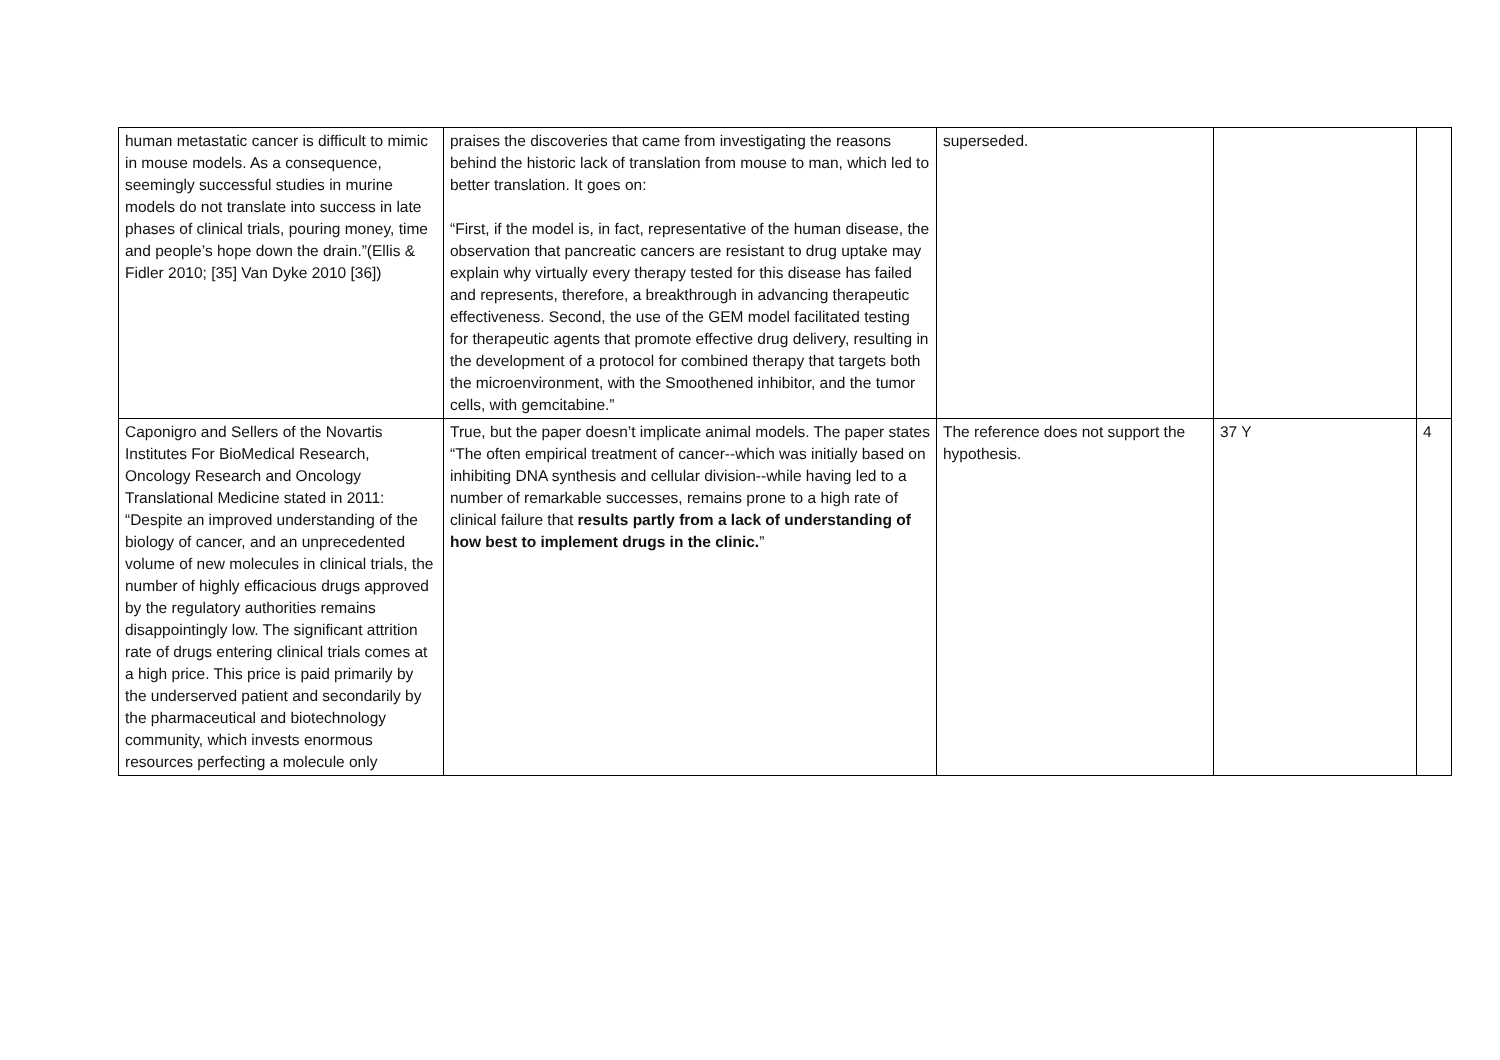| human metastatic cancer is difficult to mimic in mouse models. As a consequence, seemingly successful studies in murine models do not translate into success in late phases of clinical trials, pouring money, time and people’s hope down the drain.”(Ellis & Fidler 2010; [35] Van Dyke 2010 [36]) | praises the discoveries that came from investigating the reasons behind the historic lack of translation from mouse to man, which led to better translation. It goes on: “First, if the model is, in fact, representative of the human disease, the observation that pancreatic cancers are resistant to drug uptake may explain why virtually every therapy tested for this disease has failed and represents, therefore, a breakthrough in advancing therapeutic effectiveness. Second, the use of the GEM model facilitated testing for therapeutic agents that promote effective drug delivery, resulting in the development of a protocol for combined therapy that targets both the microenvironment, with the Smoothened inhibitor, and the tumor cells, with gemcitabine.” | superseded. | | |
| Caponigro and Sellers of the Novartis Institutes For BioMedical Research, Oncology Research and Oncology Translational Medicine stated in 2011: “Despite an improved understanding of the biology of cancer, and an unprecedented volume of new molecules in clinical trials, the number of highly efficacious drugs approved by the regulatory authorities remains disappointingly low. The significant attrition rate of drugs entering clinical trials comes at a high price. This price is paid primarily by the underserved patient and secondarily by the pharmaceutical and biotechnology community, which invests enormous resources perfecting a molecule only | True, but the paper doesn’t implicate animal models. The paper states “The often empirical treatment of cancer--which was initially based on inhibiting DNA synthesis and cellular division--while having led to a number of remarkable successes, remains prone to a high rate of clinical failure that results partly from a lack of understanding of how best to implement drugs in the clinic. ” | The reference does not support the hypothesis. | 37 Y | 4 |